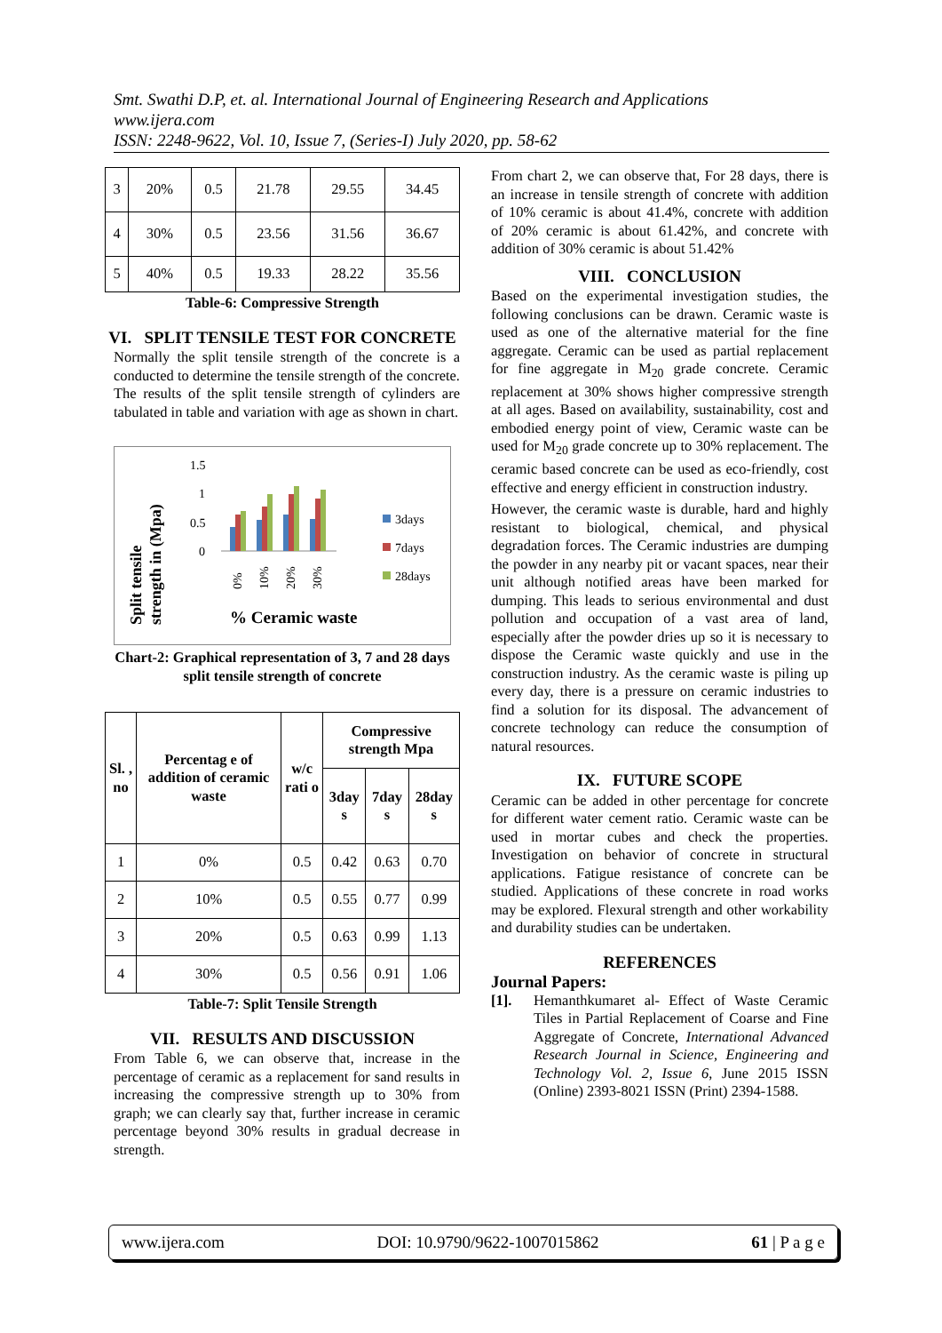Smt. Swathi D.P, et. al. International Journal of Engineering Research and Applications
www.ijera.com
ISSN: 2248-9622, Vol. 10, Issue 7, (Series-I) July 2020, pp. 58-62
| 3 | 20% | 0.5 | 21.78 | 29.55 | 34.45 |
| 4 | 30% | 0.5 | 23.56 | 31.56 | 36.67 |
| 5 | 40% | 0.5 | 19.33 | 28.22 | 35.56 |
Table-6: Compressive Strength
VI. SPLIT TENSILE TEST FOR CONCRETE
Normally the split tensile strength of the concrete is a conducted to determine the tensile strength of the concrete. The results of the split tensile strength of cylinders are tabulated in table and variation with age as shown in chart.
Split tensile
strength in (Mpa)
1.5
1
0.5
0
0%
10%
20%
30%
% Ceramic waste
3days
7days
28days
Chart-2: Graphical representation of 3, 7 and 28 days split tensile strength of concrete
| Sl. , no | Percentag e of addition of ceramic waste | w/c rati o | Compressive strength Mpa | | |
| --- | --- | --- | --- | --- | --- |
| | | | 3day s | 7day s | 28day s |
| 1 | 0% | 0.5 | 0.42 | 0.63 | 0.70 |
| 2 | 10% | 0.5 | 0.55 | 0.77 | 0.99 |
| 3 | 20% | 0.5 | 0.63 | 0.99 | 1.13 |
| 4 | 30% | 0.5 | 0.56 | 0.91 | 1.06 |
Table-7: Split Tensile Strength
VII. RESULTS AND DISCUSSION
From Table 6, we can observe that, increase in the percentage of ceramic as a replacement for sand results in increasing the compressive strength up to 30% from graph; we can clearly say that, further increase in ceramic percentage beyond 30% results in gradual decrease in strength.
From chart 2, we can observe that, For 28 days, there is an increase in tensile strength of concrete with addition of 10% ceramic is about 41.4%, concrete with addition of 20% ceramic is about 61.42%, and concrete with addition of 30% ceramic is about 51.42%
VIII. CONCLUSION
Based on the experimental investigation studies, the following conclusions can be drawn. Ceramic waste is used as one of the alternative material for the fine aggregate. Ceramic can be used as partial replacement for fine aggregate in M<sub>20</sub> grade concrete. Ceramic replacement at 30% shows higher compressive strength at all ages. Based on availability, sustainability, cost and embodied energy point of view, Ceramic waste can be used for M<sub>20</sub> grade concrete up to 30% replacement. The ceramic based concrete can be used as eco-friendly, cost effective and energy efficient in construction industry.
However, the ceramic waste is durable, hard and highly resistant to biological, chemical, and physical degradation forces. The Ceramic industries are dumping the powder in any nearby pit or vacant spaces, near their unit although notified areas have been marked for dumping. This leads to serious environmental and dust pollution and occupation of a vast area of land, especially after the powder dries up so it is necessary to dispose the Ceramic waste quickly and use in the construction industry. As the ceramic waste is piling up every day, there is a pressure on ceramic industries to find a solution for its disposal. The advancement of concrete technology can reduce the consumption of natural resources.
IX. FUTURE SCOPE
Ceramic can be added in other percentage for concrete for different water cement ratio. Ceramic waste can be used in mortar cubes and check the properties. Investigation on behavior of concrete in structural applications. Fatigue resistance of concrete can be studied. Applications of these concrete in road works may be explored. Flexural strength and other workability and durability studies can be undertaken.
REFERENCES
Journal Papers:
[1]. Hemanthkumaret al- Effect of Waste Ceramic Tiles in Partial Replacement of Coarse and Fine Aggregate of Concrete, International Advanced Research Journal in Science, Engineering and Technology Vol. 2, Issue 6, June 2015 ISSN (Online) 2393-8021 ISSN (Print) 2394-1588.
www.ijera.com DOI: 10.9790/9622-1007015862 61 | P a g e